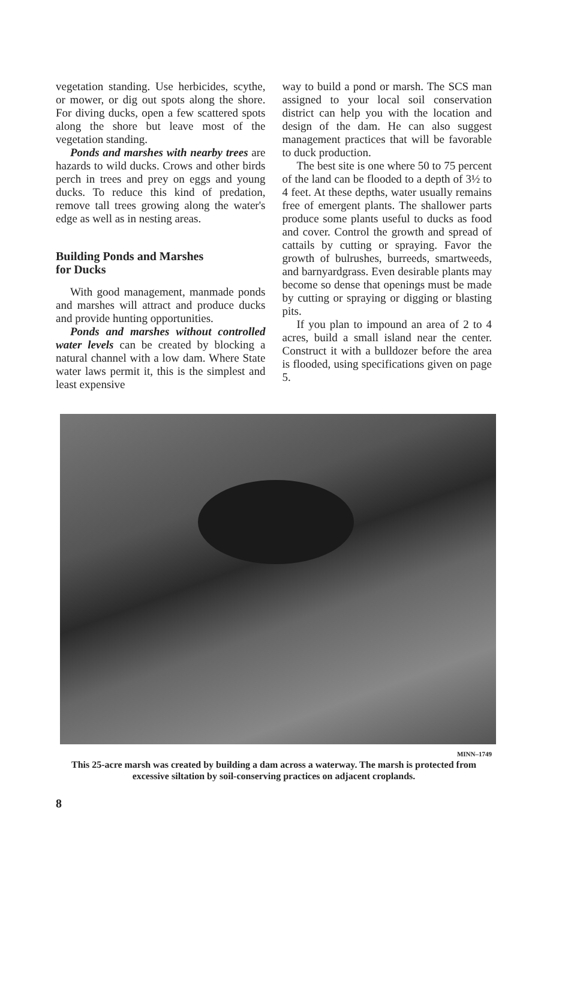vegetation standing. Use herbicides, scythe, or mower, or dig out spots along the shore. For diving ducks, open a few scattered spots along the shore but leave most of the vegetation standing.
Ponds and marshes with nearby trees are hazards to wild ducks. Crows and other birds perch in trees and prey on eggs and young ducks. To reduce this kind of predation, remove tall trees growing along the water's edge as well as in nesting areas.
Building Ponds and Marshes
for Ducks
With good management, manmade ponds and marshes will attract and produce ducks and provide hunting opportunities.
Ponds and marshes without controlled water levels can be created by blocking a natural channel with a low dam. Where State water laws permit it, this is the simplest and least expensive
way to build a pond or marsh. The SCS man assigned to your local soil conservation district can help you with the location and design of the dam. He can also suggest management practices that will be favorable to duck production.
The best site is one where 50 to 75 percent of the land can be flooded to a depth of 3½ to 4 feet. At these depths, water usually remains free of emergent plants. The shallower parts produce some plants useful to ducks as food and cover. Control the growth and spread of cattails by cutting or spraying. Favor the growth of bulrushes, burreeds, smartweeds, and barnyardgrass. Even desirable plants may become so dense that openings must be made by cutting or spraying or digging or blasting pits.
If you plan to impound an area of 2 to 4 acres, build a small island near the center. Construct it with a bulldozer before the area is flooded, using specifications given on page 5.
MINN–1749
This 25-acre marsh was created by building a dam across a waterway. The marsh is protected from excessive siltation by soil-conserving practices on adjacent croplands.
8